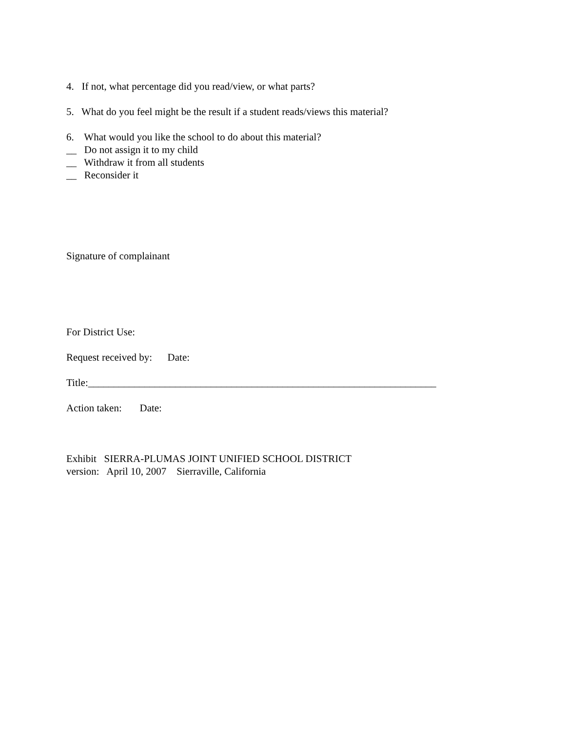4. If not, what percentage did you read/view, or what parts?
5. What do you feel might be the result if a student reads/views this material?
6. What would you like the school to do about this material?
__ Do not assign it to my child
__ Withdraw it from all students
__ Reconsider it
Signature of complainant
For District Use:
Request received by: Date:
Title:____________________________________________________________________
Action taken: Date:
Exhibit SIERRA-PLUMAS JOINT UNIFIED SCHOOL DISTRICT
version: April 10, 2007 Sierraville, California